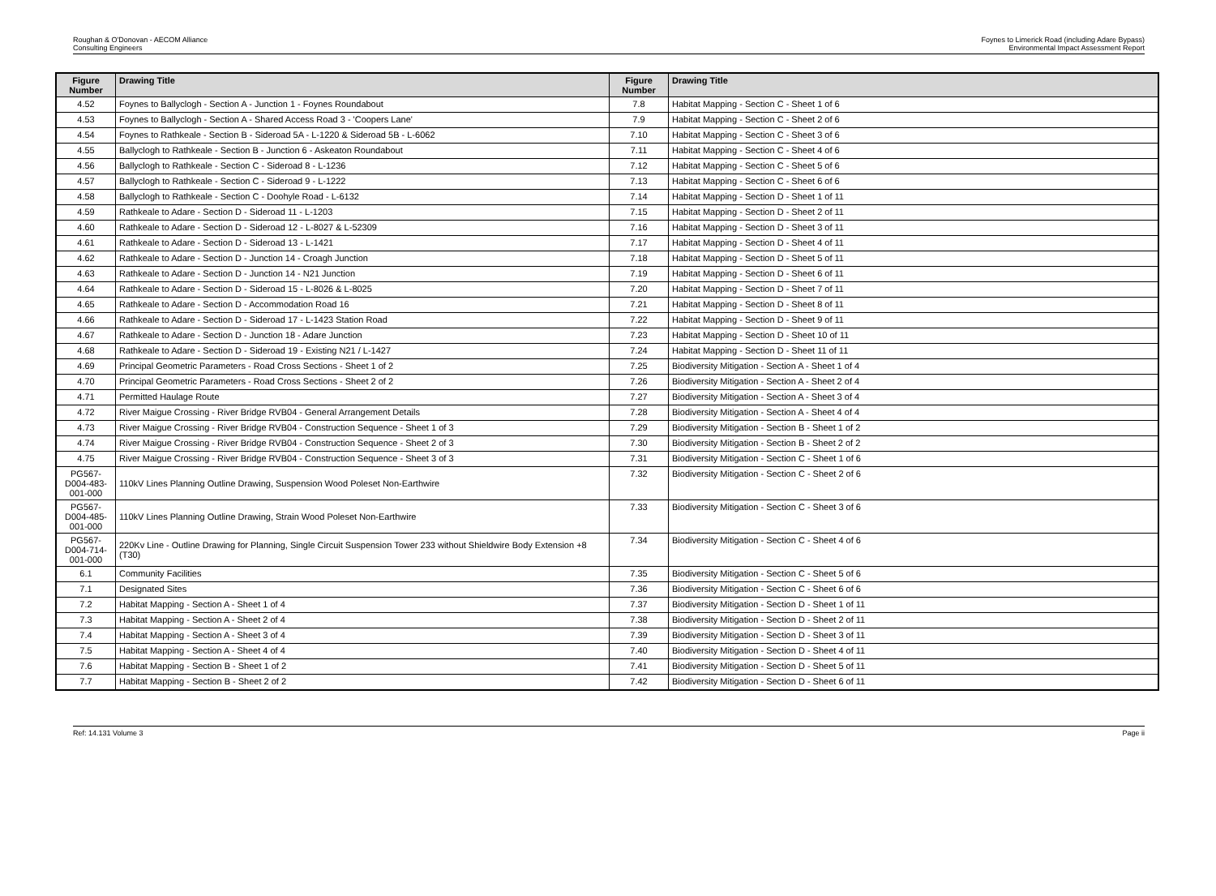Roughan & O'Donovan - AECOM Alliance
Consulting Engineers
Foynes to Limerick Road (including Adare Bypass)
Environmental Impact Assessment Report
| Figure Number | Drawing Title | Figure Number | Drawing Title |
| --- | --- | --- | --- |
| 4.52 | Foynes to Ballyclogh - Section A - Junction 1 - Foynes Roundabout | 7.8 | Habitat Mapping - Section C - Sheet 1 of 6 |
| 4.53 | Foynes to Ballyclogh - Section A - Shared Access Road 3 - 'Coopers Lane' | 7.9 | Habitat Mapping - Section C - Sheet 2 of 6 |
| 4.54 | Foynes to Rathkeale - Section B - Sideroad 5A - L-1220 & Sideroad 5B - L-6062 | 7.10 | Habitat Mapping - Section C - Sheet 3 of 6 |
| 4.55 | Ballyclogh to Rathkeale - Section B - Junction 6 - Askeaton Roundabout | 7.11 | Habitat Mapping - Section C - Sheet 4 of 6 |
| 4.56 | Ballyclogh to Rathkeale - Section C - Sideroad 8 - L-1236 | 7.12 | Habitat Mapping - Section C - Sheet 5 of 6 |
| 4.57 | Ballyclogh to Rathkeale - Section C - Sideroad 9 - L-1222 | 7.13 | Habitat Mapping - Section C - Sheet 6 of 6 |
| 4.58 | Ballyclogh to Rathkeale - Section C - Doohyle Road - L-6132 | 7.14 | Habitat Mapping - Section D - Sheet 1 of 11 |
| 4.59 | Rathkeale to Adare - Section D - Sideroad 11 - L-1203 | 7.15 | Habitat Mapping - Section D - Sheet 2 of 11 |
| 4.60 | Rathkeale to Adare - Section D - Sideroad 12 - L-8027 & L-52309 | 7.16 | Habitat Mapping - Section D - Sheet 3 of 11 |
| 4.61 | Rathkeale to Adare - Section D - Sideroad 13 - L-1421 | 7.17 | Habitat Mapping - Section D - Sheet 4 of 11 |
| 4.62 | Rathkeale to Adare - Section D - Junction 14 - Croagh Junction | 7.18 | Habitat Mapping - Section D - Sheet 5 of 11 |
| 4.63 | Rathkeale to Adare - Section D - Junction 14 - N21 Junction | 7.19 | Habitat Mapping - Section D - Sheet 6 of 11 |
| 4.64 | Rathkeale to Adare - Section D - Sideroad 15 - L-8026 & L-8025 | 7.20 | Habitat Mapping - Section D - Sheet 7 of 11 |
| 4.65 | Rathkeale to Adare - Section D - Accommodation Road 16 | 7.21 | Habitat Mapping - Section D - Sheet 8 of 11 |
| 4.66 | Rathkeale to Adare - Section D - Sideroad 17 - L-1423 Station Road | 7.22 | Habitat Mapping - Section D - Sheet 9 of 11 |
| 4.67 | Rathkeale to Adare - Section D - Junction 18 - Adare Junction | 7.23 | Habitat Mapping - Section D - Sheet 10 of 11 |
| 4.68 | Rathkeale to Adare - Section D - Sideroad 19 - Existing N21 / L-1427 | 7.24 | Habitat Mapping - Section D - Sheet 11 of 11 |
| 4.69 | Principal Geometric Parameters - Road Cross Sections - Sheet 1 of 2 | 7.25 | Biodiversity Mitigation - Section A - Sheet 1 of 4 |
| 4.70 | Principal Geometric Parameters - Road Cross Sections - Sheet 2 of 2 | 7.26 | Biodiversity Mitigation - Section A - Sheet 2 of 4 |
| 4.71 | Permitted Haulage Route | 7.27 | Biodiversity Mitigation - Section A - Sheet 3 of 4 |
| 4.72 | River Maigue Crossing - River Bridge RVB04 - General Arrangement Details | 7.28 | Biodiversity Mitigation - Section A - Sheet 4 of 4 |
| 4.73 | River Maigue Crossing - River Bridge RVB04 - Construction Sequence - Sheet 1 of 3 | 7.29 | Biodiversity Mitigation - Section B - Sheet 1 of 2 |
| 4.74 | River Maigue Crossing - River Bridge RVB04 - Construction Sequence - Sheet 2 of 3 | 7.30 | Biodiversity Mitigation - Section B - Sheet 2 of 2 |
| 4.75 | River Maigue Crossing - River Bridge RVB04 - Construction Sequence - Sheet 3 of 3 | 7.31 | Biodiversity Mitigation - Section C - Sheet 1 of 6 |
| PG567-D004-483-001-000 | 110kV Lines Planning Outline Drawing, Suspension Wood Poleset Non-Earthwire | 7.32 | Biodiversity Mitigation - Section C - Sheet 2 of 6 |
| PG567-D004-485-001-000 | 110kV Lines Planning Outline Drawing, Strain Wood Poleset Non-Earthwire | 7.33 | Biodiversity Mitigation - Section C - Sheet 3 of 6 |
| PG567-D004-714-001-000 | 220Kv Line - Outline Drawing for Planning, Single Circuit Suspension Tower 233 without Shieldwire Body Extension +8 (T30) | 7.34 | Biodiversity Mitigation - Section C - Sheet 4 of 6 |
| 6.1 | Community Facilities | 7.35 | Biodiversity Mitigation - Section C - Sheet 5 of 6 |
| 7.1 | Designated Sites | 7.36 | Biodiversity Mitigation - Section C - Sheet 6 of 6 |
| 7.2 | Habitat Mapping - Section A - Sheet 1 of 4 | 7.37 | Biodiversity Mitigation - Section D - Sheet 1 of 11 |
| 7.3 | Habitat Mapping - Section A - Sheet 2 of 4 | 7.38 | Biodiversity Mitigation - Section D - Sheet 2 of 11 |
| 7.4 | Habitat Mapping - Section A - Sheet 3 of 4 | 7.39 | Biodiversity Mitigation - Section D - Sheet 3 of 11 |
| 7.5 | Habitat Mapping - Section A - Sheet 4 of 4 | 7.40 | Biodiversity Mitigation - Section D - Sheet 4 of 11 |
| 7.6 | Habitat Mapping - Section B - Sheet 1 of 2 | 7.41 | Biodiversity Mitigation - Section D - Sheet 5 of 11 |
| 7.7 | Habitat Mapping - Section B - Sheet 2 of 2 | 7.42 | Biodiversity Mitigation - Section D - Sheet 6 of 11 |
Ref: 14.131 Volume 3 Page ii